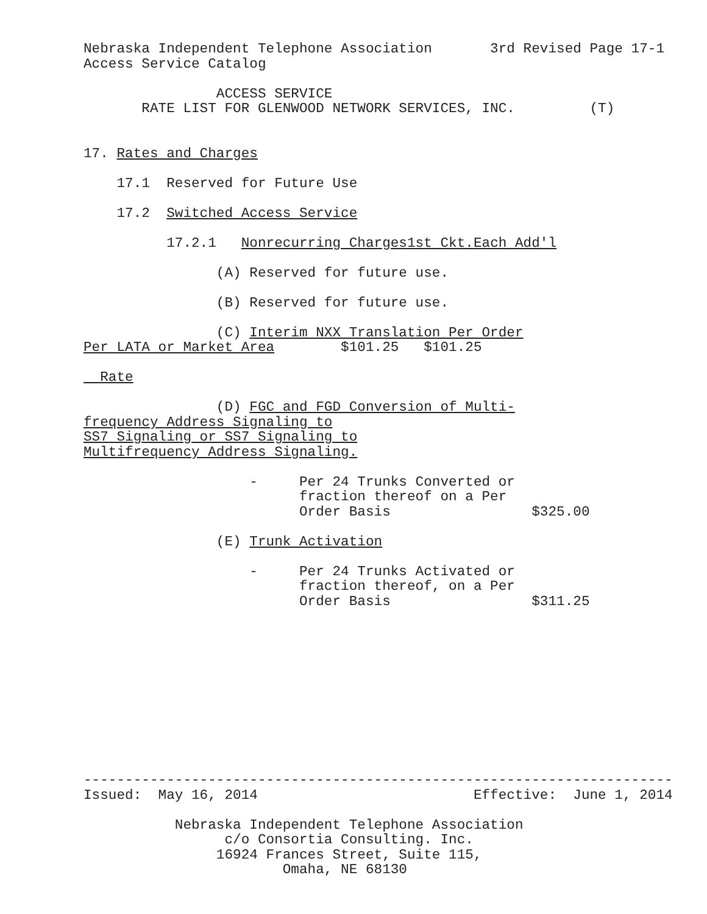Nebraska Independent Telephone Association 3rd Revised Page 17-1
Access Service Catalog
ACCESS SERVICE
RATE LIST FOR GLENWOOD NETWORK SERVICES, INC. (T)
17. Rates and Charges
17.1 Reserved for Future Use
17.2 Switched Access Service
17.2.1 Nonrecurring Charges 1st Ckt. Each Add'l
(A) Reserved for future use.
(B) Reserved for future use.
(C) Interim NXX Translation Per Order
Per LATA or Market Area $101.25 $101.25
Rate
(D) FGC and FGD Conversion of Multi-
frequency Address Signaling to
SS7 Signaling or SS7 Signaling to
Multifrequency Address Signaling.
- Per 24 Trunks Converted or
fraction thereof on a Per
Order Basis $325.00
(E) Trunk Activation
- Per 24 Trunks Activated or
fraction thereof, on a Per
Order Basis $311.25
-----------------------------------------------------------------------
Issued: May 16, 2014 Effective: June 1, 2014
Nebraska Independent Telephone Association
c/o Consortia Consulting. Inc.
16924 Frances Street, Suite 115,
Omaha, NE 68130